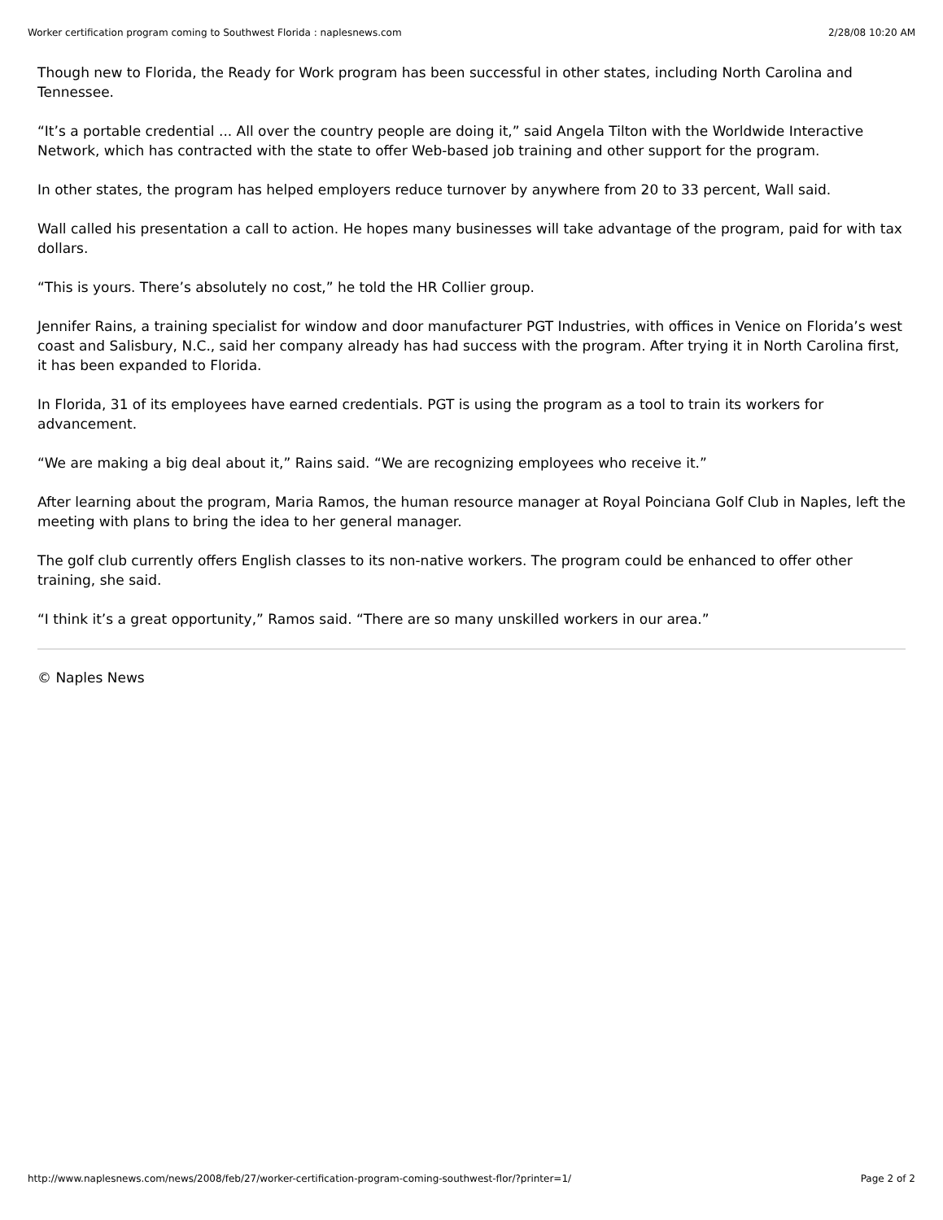Worker certification program coming to Southwest Florida : naplesnews.com 2/28/08 10:20 AM
Though new to Florida, the Ready for Work program has been successful in other states, including North Carolina and Tennessee.
“It’s a portable credential ... All over the country people are doing it,” said Angela Tilton with the Worldwide Interactive Network, which has contracted with the state to offer Web-based job training and other support for the program.
In other states, the program has helped employers reduce turnover by anywhere from 20 to 33 percent, Wall said.
Wall called his presentation a call to action. He hopes many businesses will take advantage of the program, paid for with tax dollars.
“This is yours. There’s absolutely no cost,” he told the HR Collier group.
Jennifer Rains, a training specialist for window and door manufacturer PGT Industries, with offices in Venice on Florida’s west coast and Salisbury, N.C., said her company already has had success with the program. After trying it in North Carolina first, it has been expanded to Florida.
In Florida, 31 of its employees have earned credentials. PGT is using the program as a tool to train its workers for advancement.
“We are making a big deal about it,” Rains said. “We are recognizing employees who receive it.”
After learning about the program, Maria Ramos, the human resource manager at Royal Poinciana Golf Club in Naples, left the meeting with plans to bring the idea to her general manager.
The golf club currently offers English classes to its non-native workers. The program could be enhanced to offer other training, she said.
“I think it’s a great opportunity,” Ramos said. “There are so many unskilled workers in our area.”
© Naples News
http://www.naplesnews.com/news/2008/feb/27/worker-certification-program-coming-southwest-flor/?printer=1/ Page 2 of 2